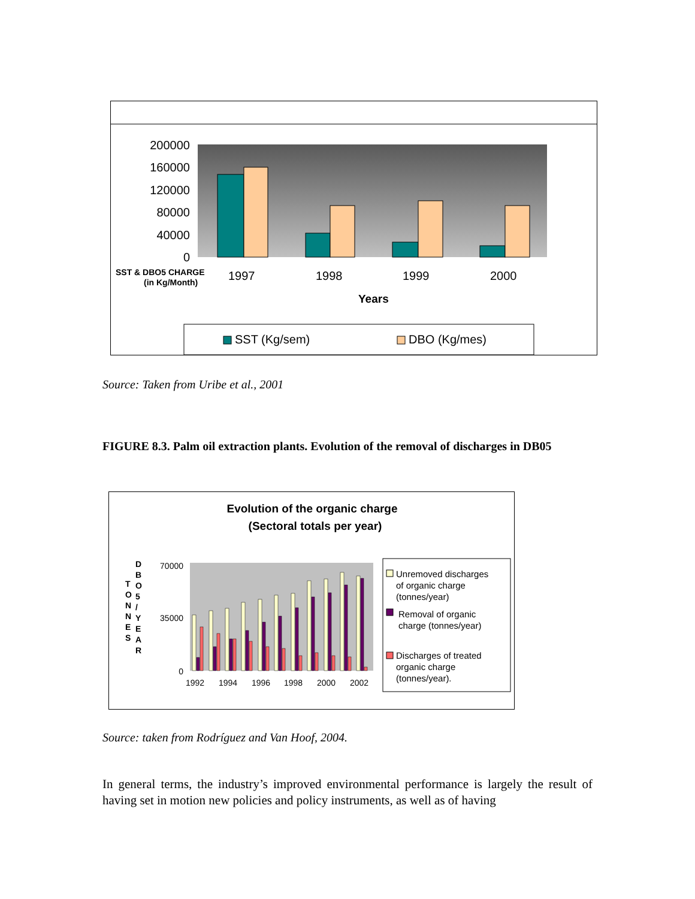200000
160000
120000
80000
40000
0
1997
1998
1999
2000
SST & DBO5 CHARGE
(in Kg/Month)
Years
SST (Kg/sem)
DBO (Kg/mes)
Source: Taken from Uribe et al., 2001
FIGURE 8.3. Palm oil extraction plants. Evolution of the removal of discharges in DB05
Evolution of the organic charge
(Sectoral totals per year)
T
O
N
N
E
S
D
B
O
5
/
Y
E
A
R
70000
35000
0
1992
1994
1996
1998
2000
2002
Unremoved discharges
of organic charge
(tonnes/year)
Removal of organic
charge (tonnes/year)
Discharges of treated
organic charge
(tonnes/year).
Source: taken from Rodríguez and Van Hoof, 2004.
In general terms, the industry’s improved environmental performance is largely the result of having set in motion new policies and policy instruments, as well as of having